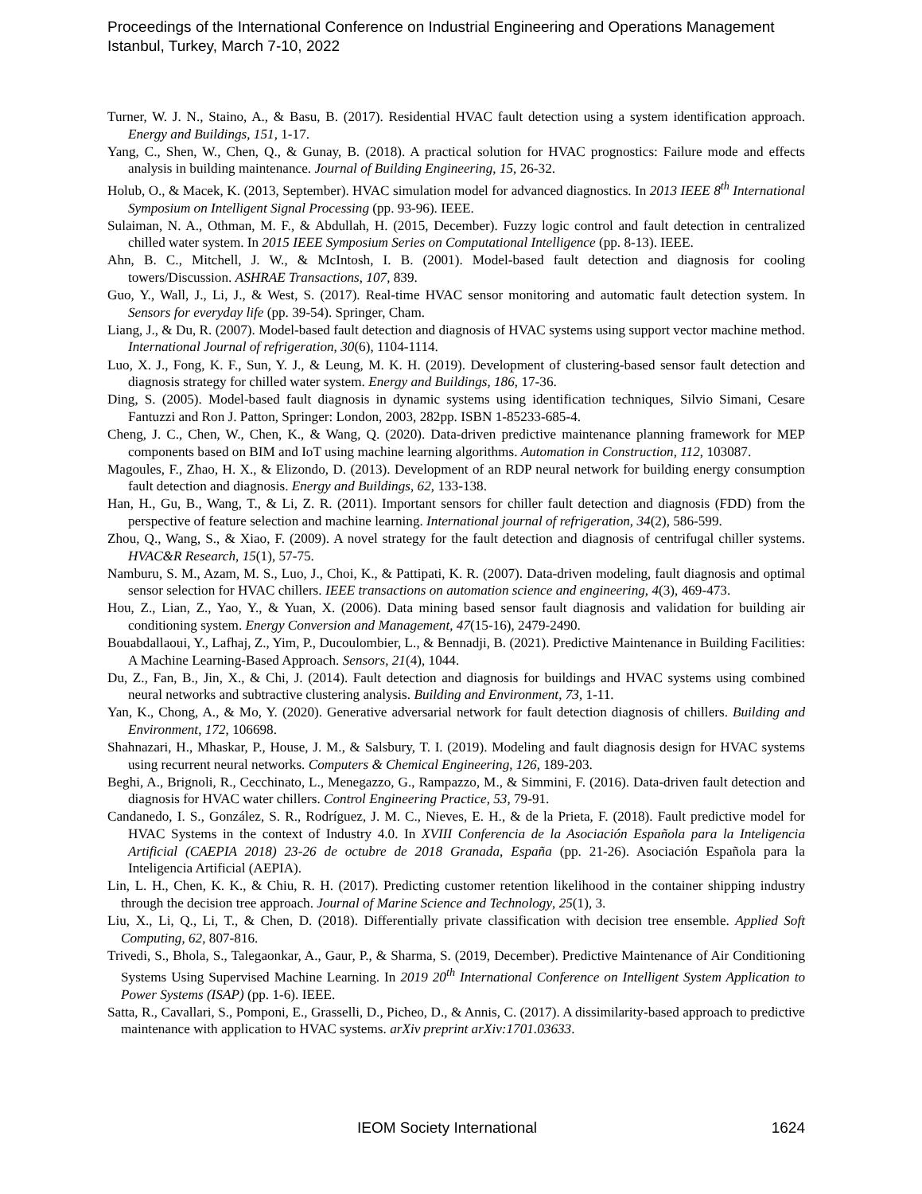Proceedings of the International Conference on Industrial Engineering and Operations Management
Istanbul, Turkey, March 7-10, 2022
Turner, W. J. N., Staino, A., & Basu, B. (2017). Residential HVAC fault detection using a system identification approach. Energy and Buildings, 151, 1-17.
Yang, C., Shen, W., Chen, Q., & Gunay, B. (2018). A practical solution for HVAC prognostics: Failure mode and effects analysis in building maintenance. Journal of Building Engineering, 15, 26-32.
Holub, O., & Macek, K. (2013, September). HVAC simulation model for advanced diagnostics. In 2013 IEEE 8<sup>th</sup> International Symposium on Intelligent Signal Processing (pp. 93-96). IEEE.
Sulaiman, N. A., Othman, M. F., & Abdullah, H. (2015, December). Fuzzy logic control and fault detection in centralized chilled water system. In 2015 IEEE Symposium Series on Computational Intelligence (pp. 8-13). IEEE.
Ahn, B. C., Mitchell, J. W., & McIntosh, I. B. (2001). Model-based fault detection and diagnosis for cooling towers/Discussion. ASHRAE Transactions, 107, 839.
Guo, Y., Wall, J., Li, J., & West, S. (2017). Real-time HVAC sensor monitoring and automatic fault detection system. In Sensors for everyday life (pp. 39-54). Springer, Cham.
Liang, J., & Du, R. (2007). Model-based fault detection and diagnosis of HVAC systems using support vector machine method. International Journal of refrigeration, 30(6), 1104-1114.
Luo, X. J., Fong, K. F., Sun, Y. J., & Leung, M. K. H. (2019). Development of clustering-based sensor fault detection and diagnosis strategy for chilled water system. Energy and Buildings, 186, 17-36.
Ding, S. (2005). Model-based fault diagnosis in dynamic systems using identification techniques, Silvio Simani, Cesare Fantuzzi and Ron J. Patton, Springer: London, 2003, 282pp. ISBN 1-85233-685-4.
Cheng, J. C., Chen, W., Chen, K., & Wang, Q. (2020). Data-driven predictive maintenance planning framework for MEP components based on BIM and IoT using machine learning algorithms. Automation in Construction, 112, 103087.
Magoules, F., Zhao, H. X., & Elizondo, D. (2013). Development of an RDP neural network for building energy consumption fault detection and diagnosis. Energy and Buildings, 62, 133-138.
Han, H., Gu, B., Wang, T., & Li, Z. R. (2011). Important sensors for chiller fault detection and diagnosis (FDD) from the perspective of feature selection and machine learning. International journal of refrigeration, 34(2), 586-599.
Zhou, Q., Wang, S., & Xiao, F. (2009). A novel strategy for the fault detection and diagnosis of centrifugal chiller systems. HVAC&R Research, 15(1), 57-75.
Namburu, S. M., Azam, M. S., Luo, J., Choi, K., & Pattipati, K. R. (2007). Data-driven modeling, fault diagnosis and optimal sensor selection for HVAC chillers. IEEE transactions on automation science and engineering, 4(3), 469-473.
Hou, Z., Lian, Z., Yao, Y., & Yuan, X. (2006). Data mining based sensor fault diagnosis and validation for building air conditioning system. Energy Conversion and Management, 47(15-16), 2479-2490.
Bouabdallaoui, Y., Lafhaj, Z., Yim, P., Ducoulombier, L., & Bennadji, B. (2021). Predictive Maintenance in Building Facilities: A Machine Learning-Based Approach. Sensors, 21(4), 1044.
Du, Z., Fan, B., Jin, X., & Chi, J. (2014). Fault detection and diagnosis for buildings and HVAC systems using combined neural networks and subtractive clustering analysis. Building and Environment, 73, 1-11.
Yan, K., Chong, A., & Mo, Y. (2020). Generative adversarial network for fault detection diagnosis of chillers. Building and Environment, 172, 106698.
Shahnazari, H., Mhaskar, P., House, J. M., & Salsbury, T. I. (2019). Modeling and fault diagnosis design for HVAC systems using recurrent neural networks. Computers & Chemical Engineering, 126, 189-203.
Beghi, A., Brignoli, R., Cecchinato, L., Menegazzo, G., Rampazzo, M., & Simmini, F. (2016). Data-driven fault detection and diagnosis for HVAC water chillers. Control Engineering Practice, 53, 79-91.
Candanedo, I. S., González, S. R., Rodríguez, J. M. C., Nieves, E. H., & de la Prieta, F. (2018). Fault predictive model for HVAC Systems in the context of Industry 4.0. In XVIII Conferencia de la Asociación Española para la Inteligencia Artificial (CAEPIA 2018) 23-26 de octubre de 2018 Granada, España (pp. 21-26). Asociación Española para la Inteligencia Artificial (AEPIA).
Lin, L. H., Chen, K. K., & Chiu, R. H. (2017). Predicting customer retention likelihood in the container shipping industry through the decision tree approach. Journal of Marine Science and Technology, 25(1), 3.
Liu, X., Li, Q., Li, T., & Chen, D. (2018). Differentially private classification with decision tree ensemble. Applied Soft Computing, 62, 807-816.
Trivedi, S., Bhola, S., Talegaonkar, A., Gaur, P., & Sharma, S. (2019, December). Predictive Maintenance of Air Conditioning Systems Using Supervised Machine Learning. In 2019 20<sup>th</sup> International Conference on Intelligent System Application to Power Systems (ISAP) (pp. 1-6). IEEE.
Satta, R., Cavallari, S., Pomponi, E., Grasselli, D., Picheo, D., & Annis, C. (2017). A dissimilarity-based approach to predictive maintenance with application to HVAC systems. arXiv preprint arXiv:1701.03633.
IEOM Society International 1624